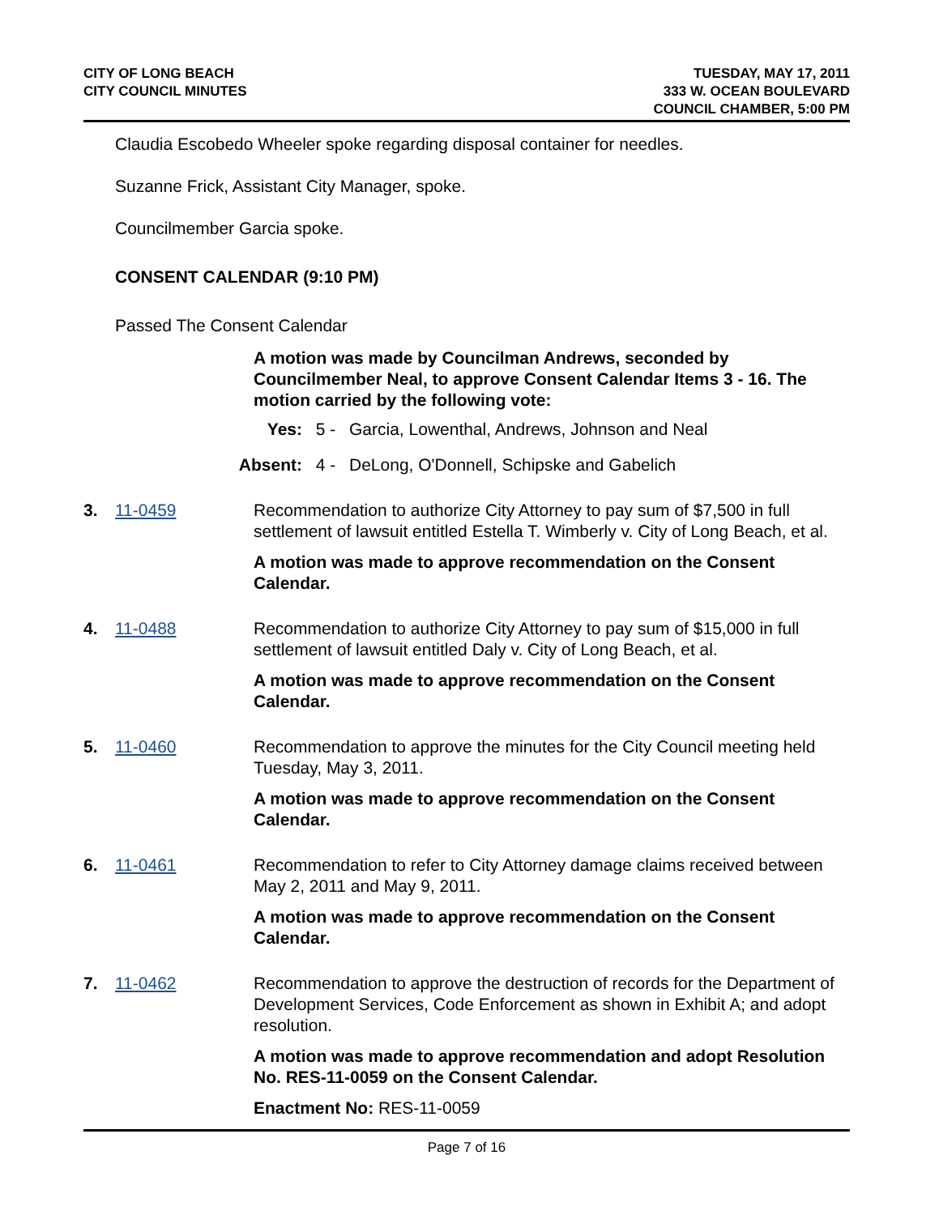CITY OF LONG BEACH
CITY COUNCIL MINUTES
TUESDAY, MAY 17, 2011
333 W. OCEAN BOULEVARD
COUNCIL CHAMBER, 5:00 PM
Claudia Escobedo Wheeler spoke regarding disposal container for needles.
Suzanne Frick, Assistant City Manager, spoke.
Councilmember Garcia spoke.
CONSENT CALENDAR (9:10 PM)
Passed The Consent Calendar
A motion was made by Councilman Andrews, seconded by Councilmember Neal, to approve Consent Calendar Items 3 - 16. The motion carried by the following vote:
Yes: 5 - Garcia, Lowenthal, Andrews, Johnson and Neal
Absent: 4 - DeLong, O'Donnell, Schipske and Gabelich
3. 11-0459 Recommendation to authorize City Attorney to pay sum of $7,500 in full settlement of lawsuit entitled Estella T. Wimberly v. City of Long Beach, et al.
A motion was made to approve recommendation on the Consent Calendar.
4. 11-0488 Recommendation to authorize City Attorney to pay sum of $15,000 in full settlement of lawsuit entitled Daly v. City of Long Beach, et al.
A motion was made to approve recommendation on the Consent Calendar.
5. 11-0460 Recommendation to approve the minutes for the City Council meeting held Tuesday, May 3, 2011.
A motion was made to approve recommendation on the Consent Calendar.
6. 11-0461 Recommendation to refer to City Attorney damage claims received between May 2, 2011 and May 9, 2011.
A motion was made to approve recommendation on the Consent Calendar.
7. 11-0462 Recommendation to approve the destruction of records for the Department of Development Services, Code Enforcement as shown in Exhibit A; and adopt resolution.
A motion was made to approve recommendation and adopt Resolution No. RES-11-0059 on the Consent Calendar.
Enactment No: RES-11-0059
Page 7 of 16